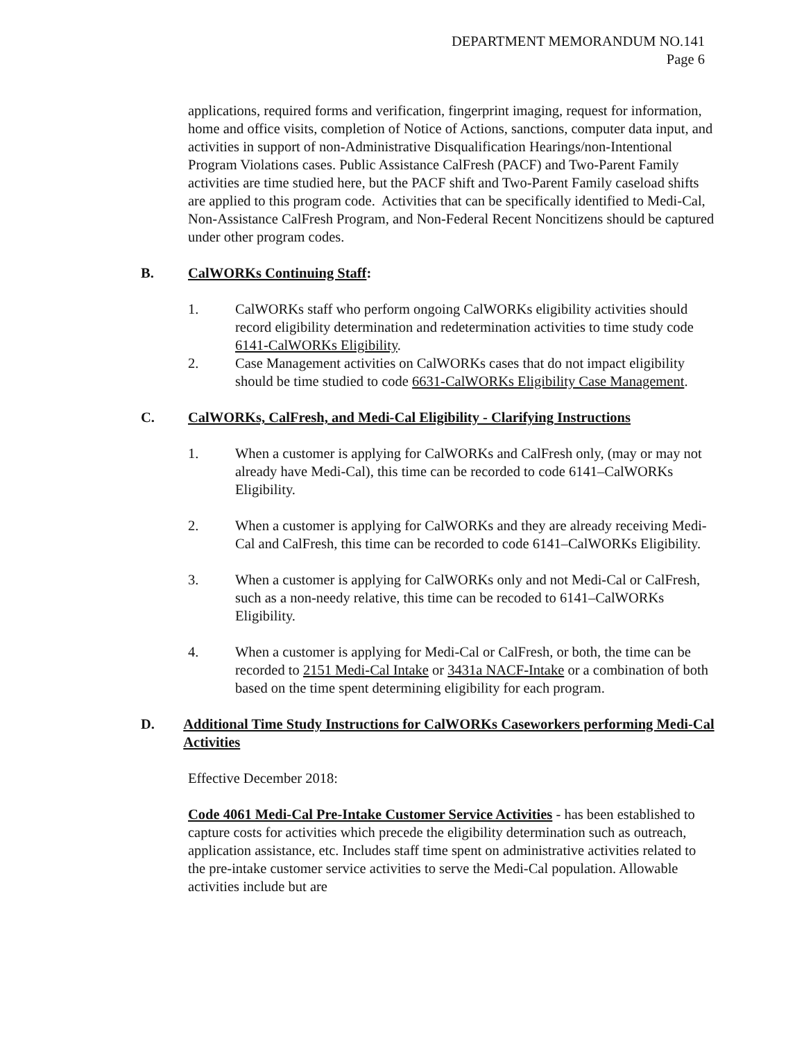DEPARTMENT MEMORANDUM NO.141
Page 6
applications, required forms and verification, fingerprint imaging, request for information, home and office visits, completion of Notice of Actions, sanctions, computer data input, and activities in support of non-Administrative Disqualification Hearings/non-Intentional Program Violations cases. Public Assistance CalFresh (PACF) and Two-Parent Family activities are time studied here, but the PACF shift and Two-Parent Family caseload shifts are applied to this program code. Activities that can be specifically identified to Medi-Cal, Non-Assistance CalFresh Program, and Non-Federal Recent Noncitizens should be captured under other program codes.
B. CalWORKs Continuing Staff:
1. CalWORKs staff who perform ongoing CalWORKs eligibility activities should record eligibility determination and redetermination activities to time study code 6141-CalWORKs Eligibility.
2. Case Management activities on CalWORKs cases that do not impact eligibility should be time studied to code 6631-CalWORKs Eligibility Case Management.
C. CalWORKs, CalFresh, and Medi-Cal Eligibility - Clarifying Instructions
1. When a customer is applying for CalWORKs and CalFresh only, (may or may not already have Medi-Cal), this time can be recorded to code 6141–CalWORKs Eligibility.
2. When a customer is applying for CalWORKs and they are already receiving Medi-Cal and CalFresh, this time can be recorded to code 6141–CalWORKs Eligibility.
3. When a customer is applying for CalWORKs only and not Medi-Cal or CalFresh, such as a non-needy relative, this time can be recoded to 6141–CalWORKs Eligibility.
4. When a customer is applying for Medi-Cal or CalFresh, or both, the time can be recorded to 2151 Medi-Cal Intake or 3431a NACF-Intake or a combination of both based on the time spent determining eligibility for each program.
D. Additional Time Study Instructions for CalWORKs Caseworkers performing Medi-Cal Activities
Effective December 2018:
Code 4061 Medi-Cal Pre-Intake Customer Service Activities - has been established to capture costs for activities which precede the eligibility determination such as outreach, application assistance, etc. Includes staff time spent on administrative activities related to the pre-intake customer service activities to serve the Medi-Cal population. Allowable activities include but are